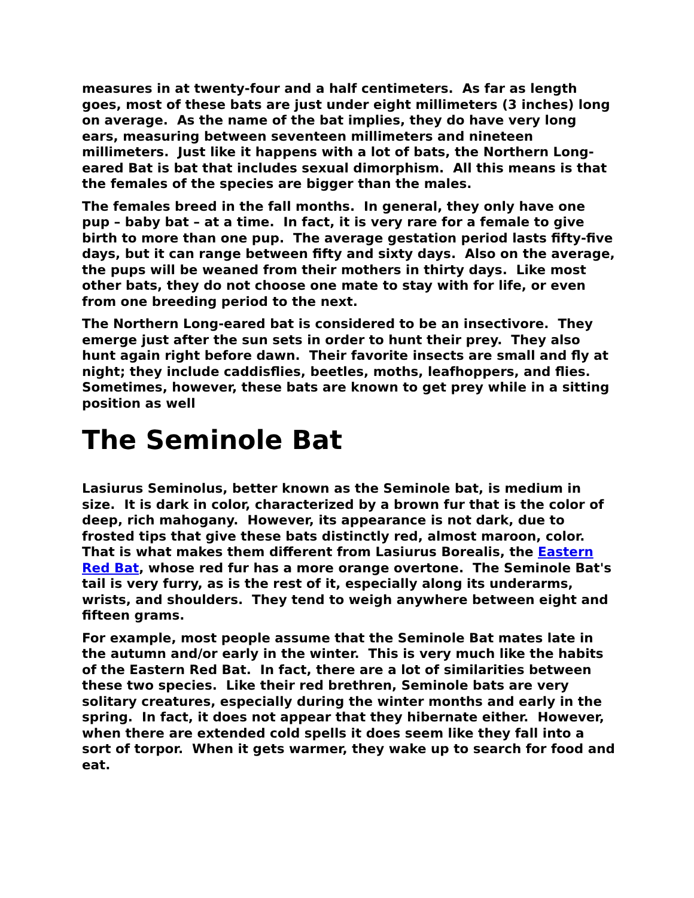measures in at twenty-four and a half centimeters. As far as length goes, most of these bats are just under eight millimeters (3 inches) long on average. As the name of the bat implies, they do have very long ears, measuring between seventeen millimeters and nineteen millimeters. Just like it happens with a lot of bats, the Northern Long-eared Bat is bat that includes sexual dimorphism. All this means is that the females of the species are bigger than the males.
The females breed in the fall months. In general, they only have one pup – baby bat – at a time. In fact, it is very rare for a female to give birth to more than one pup. The average gestation period lasts fifty-five days, but it can range between fifty and sixty days. Also on the average, the pups will be weaned from their mothers in thirty days. Like most other bats, they do not choose one mate to stay with for life, or even from one breeding period to the next.
The Northern Long-eared bat is considered to be an insectivore. They emerge just after the sun sets in order to hunt their prey. They also hunt again right before dawn. Their favorite insects are small and fly at night; they include caddisflies, beetles, moths, leafhoppers, and flies. Sometimes, however, these bats are known to get prey while in a sitting position as well
The Seminole Bat
Lasiurus Seminolus, better known as the Seminole bat, is medium in size. It is dark in color, characterized by a brown fur that is the color of deep, rich mahogany. However, its appearance is not dark, due to frosted tips that give these bats distinctly red, almost maroon, color. That is what makes them different from Lasiurus Borealis, the Eastern Red Bat, whose red fur has a more orange overtone. The Seminole Bat's tail is very furry, as is the rest of it, especially along its underarms, wrists, and shoulders. They tend to weigh anywhere between eight and fifteen grams.
For example, most people assume that the Seminole Bat mates late in the autumn and/or early in the winter. This is very much like the habits of the Eastern Red Bat. In fact, there are a lot of similarities between these two species. Like their red brethren, Seminole bats are very solitary creatures, especially during the winter months and early in the spring. In fact, it does not appear that they hibernate either. However, when there are extended cold spells it does seem like they fall into a sort of torpor. When it gets warmer, they wake up to search for food and eat.